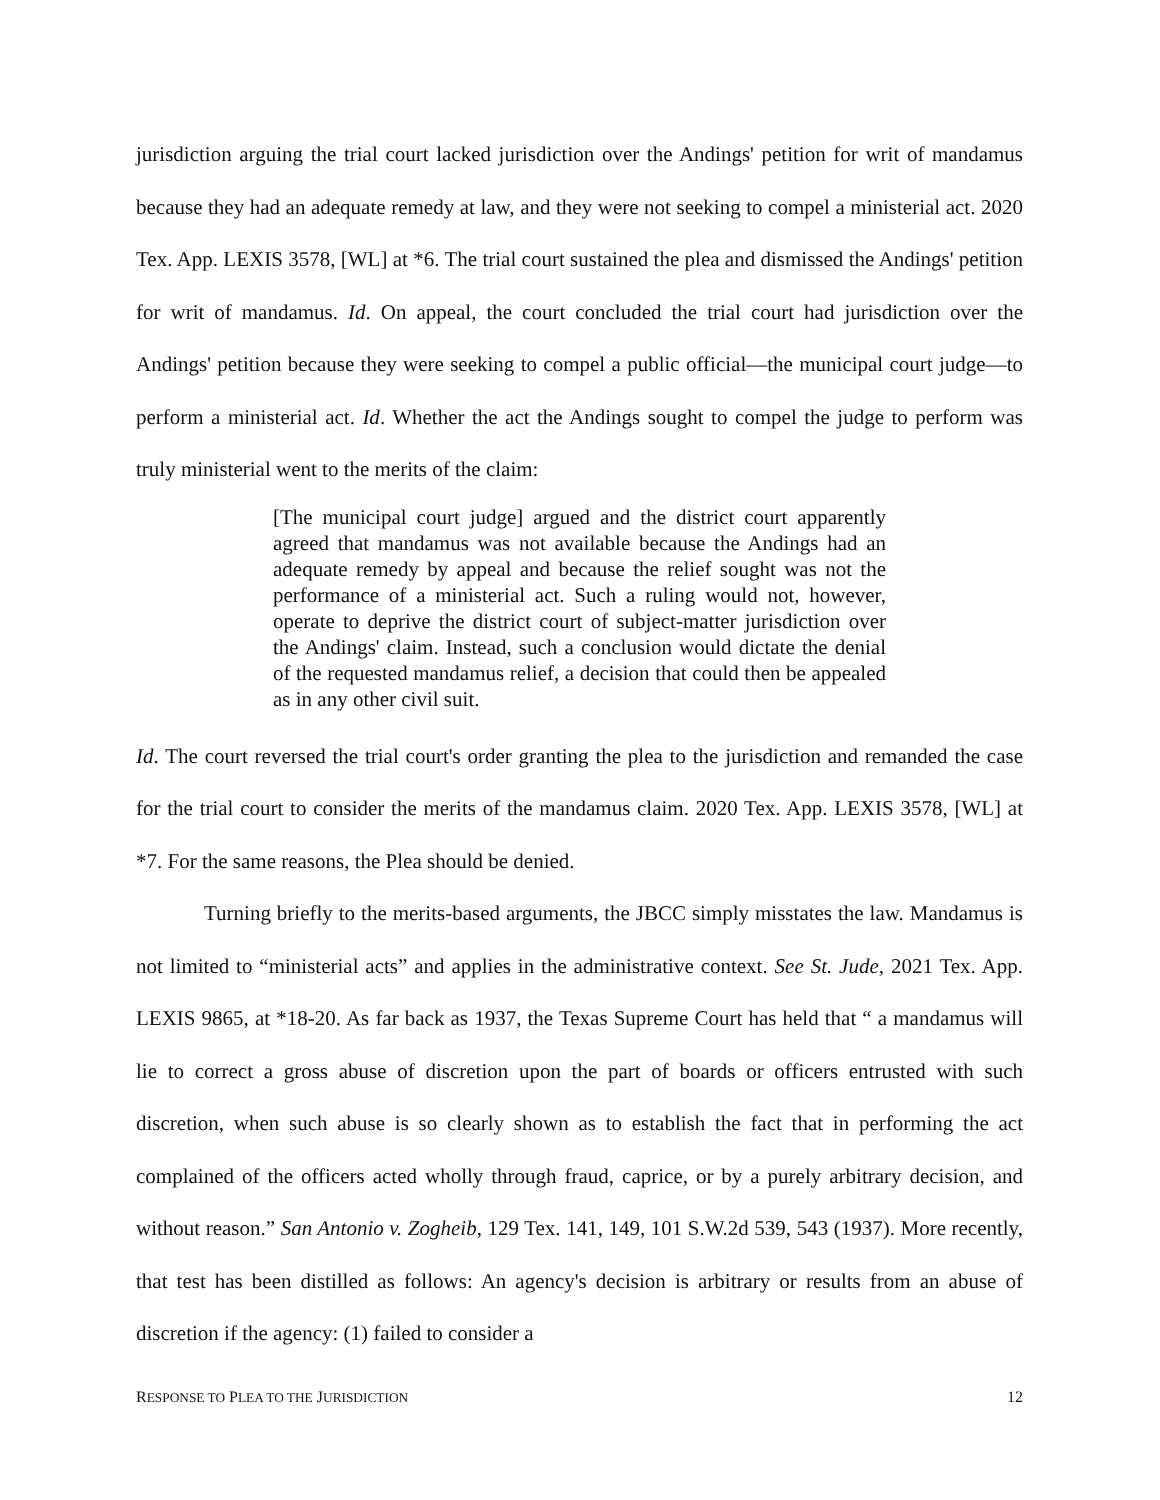jurisdiction arguing the trial court lacked jurisdiction over the Andings' petition for writ of mandamus because they had an adequate remedy at law, and they were not seeking to compel a ministerial act. 2020 Tex. App. LEXIS 3578, [WL] at *6. The trial court sustained the plea and dismissed the Andings' petition for writ of mandamus. Id. On appeal, the court concluded the trial court had jurisdiction over the Andings' petition because they were seeking to compel a public official—the municipal court judge—to perform a ministerial act. Id. Whether the act the Andings sought to compel the judge to perform was truly ministerial went to the merits of the claim:
[The municipal court judge] argued and the district court apparently agreed that mandamus was not available because the Andings had an adequate remedy by appeal and because the relief sought was not the performance of a ministerial act. Such a ruling would not, however, operate to deprive the district court of subject-matter jurisdiction over the Andings' claim. Instead, such a conclusion would dictate the denial of the requested mandamus relief, a decision that could then be appealed as in any other civil suit.
Id. The court reversed the trial court's order granting the plea to the jurisdiction and remanded the case for the trial court to consider the merits of the mandamus claim. 2020 Tex. App. LEXIS 3578, [WL] at *7. For the same reasons, the Plea should be denied.
Turning briefly to the merits-based arguments, the JBCC simply misstates the law. Mandamus is not limited to “ministerial acts” and applies in the administrative context. See St. Jude, 2021 Tex. App. LEXIS 9865, at *18-20. As far back as 1937, the Texas Supreme Court has held that “ a mandamus will lie to correct a gross abuse of discretion upon the part of boards or officers entrusted with such discretion, when such abuse is so clearly shown as to establish the fact that in performing the act complained of the officers acted wholly through fraud, caprice, or by a purely arbitrary decision, and without reason.” San Antonio v. Zogheib, 129 Tex. 141, 149, 101 S.W.2d 539, 543 (1937). More recently, that test has been distilled as follows: An agency's decision is arbitrary or results from an abuse of discretion if the agency: (1) failed to consider a
RESPONSE TO PLEA TO THE JURISDICTION 12